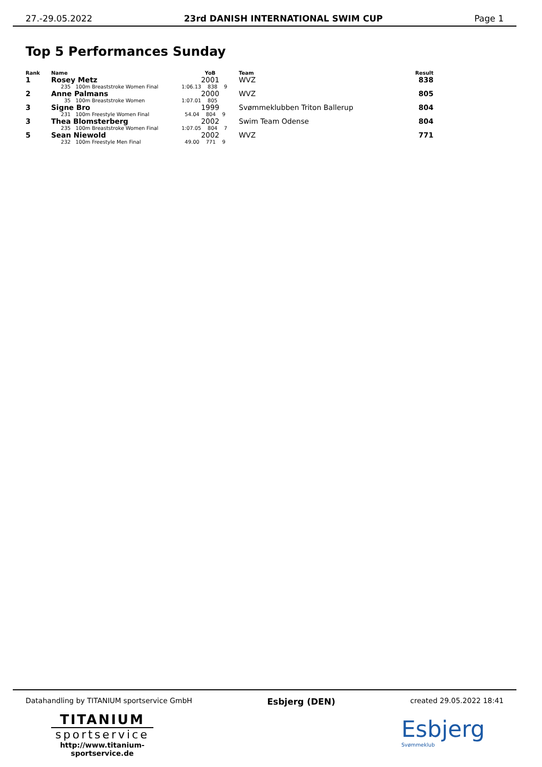27.-29.05.2022 23rd DANISH INTERNATIONAL SWIM CUP Page 1
Top 5 Performances Sunday
| Rank | Name | YoB | Team | Result |
| --- | --- | --- | --- | --- |
| 1 | Rosey Metz | 2001 | WVZ | 838 |
| | 235 100m Breaststroke Women Final | 1:06.13 838 9 | | |
| 2 | Anne Palmans | 2000 | WVZ | 805 |
| | 35 100m Breaststroke Women | 1:07.01 805 | | |
| 3 | Signe Bro | 1999 | Svømmeklubben Triton Ballerup | 804 |
| | 231 100m Freestyle Women Final | 54.04 804 9 | | |
| 3 | Thea Blomsterberg | 2002 | Swim Team Odense | 804 |
| | 235 100m Breaststroke Women Final | 1:07.05 804 7 | | |
| 5 | Sean Niewold | 2002 | WVZ | 771 |
| | 232 100m Freestyle Men Final | 49.00 771 9 | | |
Datahandling by TITANIUM sportservice GmbH Esbjerg (DEN) created 29.05.2022 18:41
TITANIUM
sportservice
http://www.titanium-sportservice.de
Esbjerg
Svømmeklub